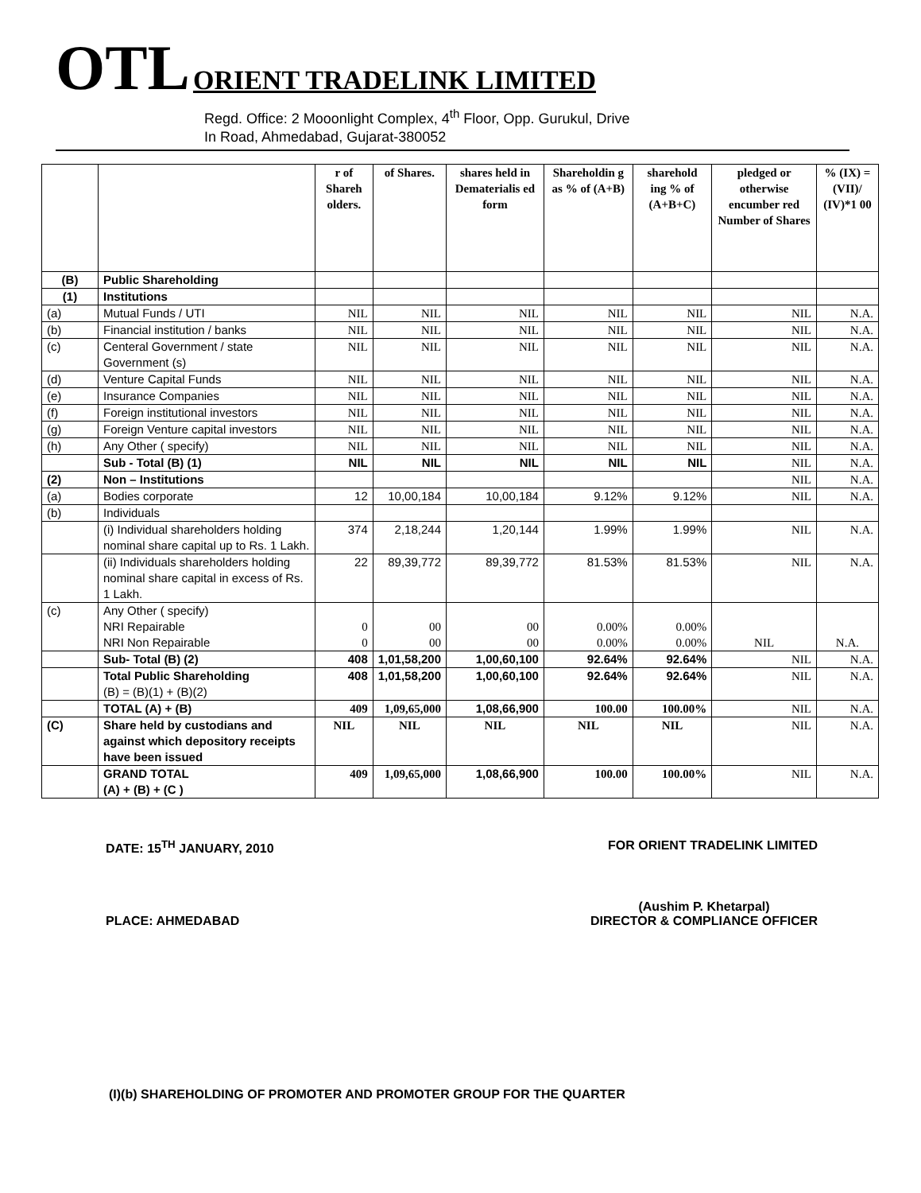OTL
ORIENT TRADELINK LIMITED
Regd. Office: 2 Mooonlight Complex, 4<sup>th</sup> Floor, Opp. Gurukul, Drive
In Road, Ahmedabad, Gujarat-380052
| | | r of Shareh olders. | of Shares. | shares held in Dematerialis ed form | Shareholdin g as % of (A+B) | sharehold ing % of (A+B+C) | pledged or otherwise encumber red Number of Shares | % (IX) = (VII)/ (IV)*1 00 |
| --- | --- | --- | --- | --- | --- | --- | --- | --- |
| (B) | Public Shareholding | | | | | | | |
| (1) | Institutions | | | | | | | |
| (a) | Mutual Funds / UTI | NIL | NIL | NIL | NIL | NIL | NIL | N.A. |
| (b) | Financial institution / banks | NIL | NIL | NIL | NIL | NIL | NIL | N.A. |
| (c) | Centeral Government / state Government (s) | NIL | NIL | NIL | NIL | NIL | NIL | N.A. |
| (d) | Venture Capital Funds | NIL | NIL | NIL | NIL | NIL | NIL | N.A. |
| (e) | Insurance Companies | NIL | NIL | NIL | NIL | NIL | NIL | N.A. |
| (f) | Foreign institutional investors | NIL | NIL | NIL | NIL | NIL | NIL | N.A. |
| (g) | Foreign Venture capital investors | NIL | NIL | NIL | NIL | NIL | NIL | N.A. |
| (h) | Any Other ( specify) | NIL | NIL | NIL | NIL | NIL | NIL | N.A. |
| | Sub - Total (B) (1) | NIL | NIL | NIL | NIL | NIL | NIL | N.A. |
| (2) | Non – Institutions | | | | | | NIL | N.A. |
| (a) | Bodies corporate | 12 | 10,00,184 | 10,00,184 | 9.12% | 9.12% | NIL | N.A. |
| (b) | Individuals | | | | | | | |
| | (i) Individual shareholders holding nominal share capital up to Rs. 1 Lakh. | 374 | 2,18,244 | 1,20,144 | 1.99% | 1.99% | NIL | N.A. |
| | (ii) Individuals shareholders holding nominal share capital in excess of Rs. 1 Lakh. | 22 | 89,39,772 | 89,39,772 | 81.53% | 81.53% | NIL | N.A. |
| (c) | Any Other ( specify) NRI Repairable NRI Non Repairable | 0 0 | 00 00 | 00 00 | 0.00% 0.00% | 0.00% 0.00% | NIL | N.A. |
| | Sub- Total (B) (2) | 408 | 1,01,58,200 | 1,00,60,100 | 92.64% | 92.64% | NIL | N.A. |
| | Total Public Shareholding (B) = (B)(1) + (B)(2) | 408 | 1,01,58,200 | 1,00,60,100 | 92.64% | 92.64% | NIL | N.A. |
| | TOTAL (A) + (B) | 409 | 1,09,65,000 | 1,08,66,900 | 100.00 | 100.00% | NIL | N.A. |
| (C) | Share held by custodians and against which depository receipts have been issued | NIL | NIL | NIL | NIL | NIL | NIL | N.A. |
| | GRAND TOTAL (A) + (B) + (C ) | 409 | 1,09,65,000 | 1,08,66,900 | 100.00 | 100.00% | NIL | N.A. |
DATE: 15<sup>TH</sup> JANUARY, 2010 FOR ORIENT TRADELINK LIMITED
PLACE: AHMEDABAD
(Aushim P. Khetarpal)
DIRECTOR & COMPLIANCE OFFICER
(I)(b) SHAREHOLDING OF PROMOTER AND PROMOTER GROUP FOR THE QUARTER